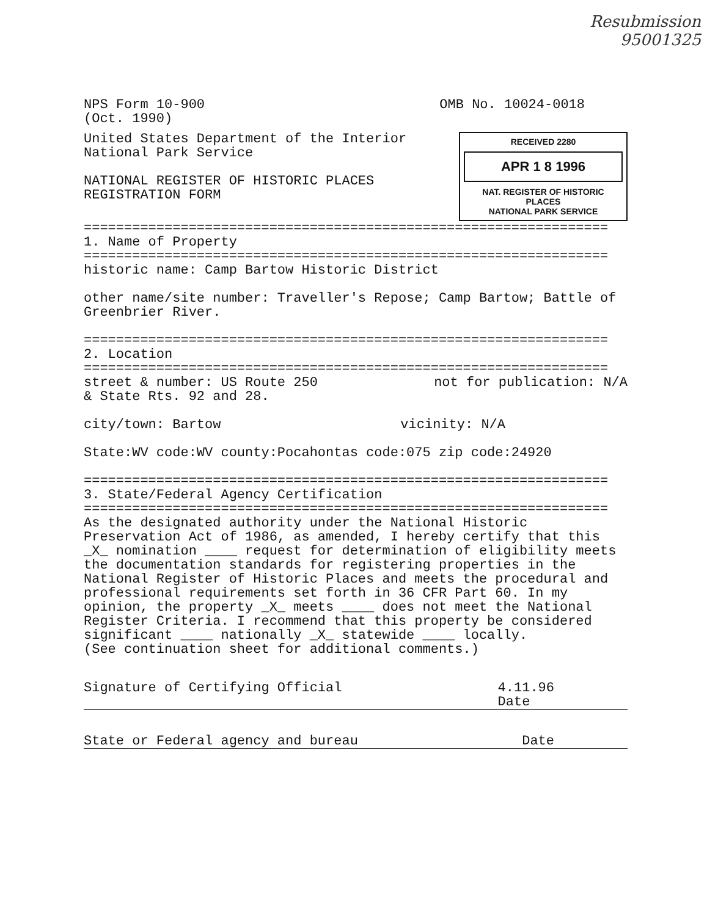Resubmission
95001325
NPS Form 10-900
(Oct. 1990)
OMB No. 10024-0018
United States Department of the Interior
National Park Service
NATIONAL REGISTER OF HISTORIC PLACES
REGISTRATION FORM
RECEIVED 2280
APR 1 8 1996
NAT. REGISTER OF HISTORIC PLACES
NATIONAL PARK SERVICE
=================================================================
1. Name of Property
=================================================================
historic name: Camp Bartow Historic District
other name/site number: Traveller's Repose; Camp Bartow; Battle of Greenbrier River.
=================================================================
2. Location
=================================================================
street & number: US Route 250
& State Rts. 92 and 28.
not for publication: N/A
city/town: Bartow vicinity: N/A
State:WV code:WV county:Pocahontas code:075 zip code:24920
=================================================================
3. State/Federal Agency Certification
=================================================================
As the designated authority under the National Historic Preservation Act of 1986, as amended, I hereby certify that this _X_ nomination ____ request for determination of eligibility meets the documentation standards for registering properties in the National Register of Historic Places and meets the procedural and professional requirements set forth in 36 CFR Part 60. In my opinion, the property _X_ meets ____ does not meet the National Register Criteria. I recommend that this property be considered significant ____ nationally _X_ statewide ____ locally.
(See continuation sheet for additional comments.)
Signature of Certifying Official
4.11.96
Date
State or Federal agency and bureau
Date